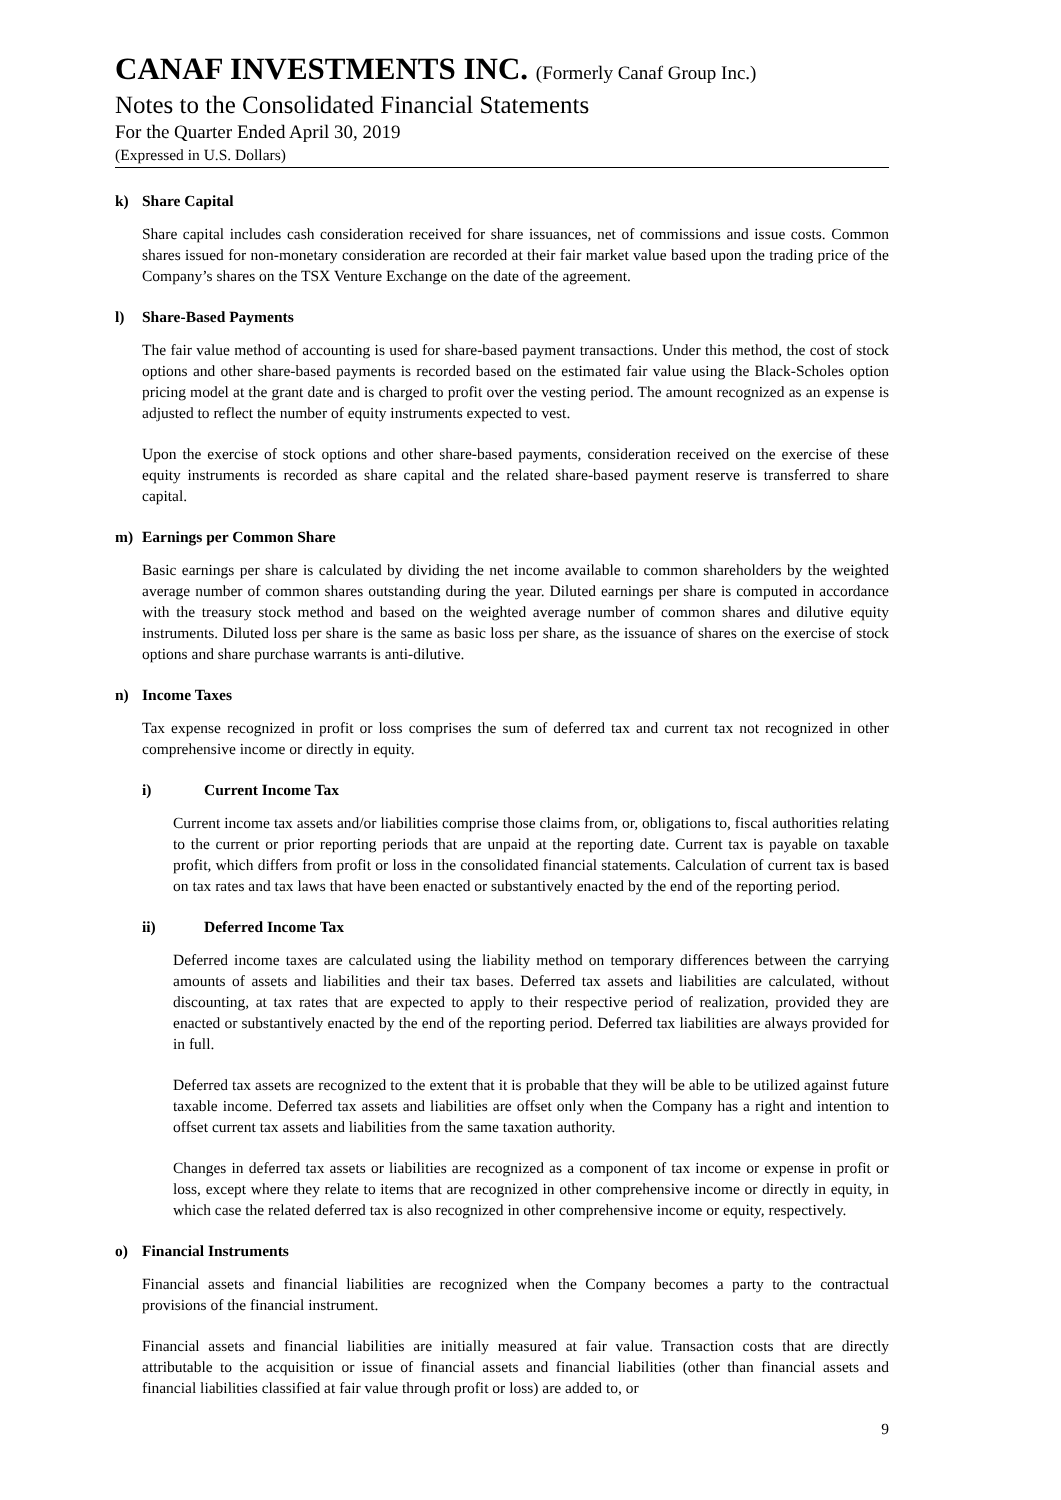CANAF INVESTMENTS INC. (Formerly Canaf Group Inc.)
Notes to the Consolidated Financial Statements
For the Quarter Ended April 30, 2019
(Expressed in U.S. Dollars)
k) Share Capital
Share capital includes cash consideration received for share issuances, net of commissions and issue costs. Common shares issued for non-monetary consideration are recorded at their fair market value based upon the trading price of the Company’s shares on the TSX Venture Exchange on the date of the agreement.
l) Share-Based Payments
The fair value method of accounting is used for share-based payment transactions. Under this method, the cost of stock options and other share-based payments is recorded based on the estimated fair value using the Black-Scholes option pricing model at the grant date and is charged to profit over the vesting period. The amount recognized as an expense is adjusted to reflect the number of equity instruments expected to vest.
Upon the exercise of stock options and other share-based payments, consideration received on the exercise of these equity instruments is recorded as share capital and the related share-based payment reserve is transferred to share capital.
m) Earnings per Common Share
Basic earnings per share is calculated by dividing the net income available to common shareholders by the weighted average number of common shares outstanding during the year. Diluted earnings per share is computed in accordance with the treasury stock method and based on the weighted average number of common shares and dilutive equity instruments. Diluted loss per share is the same as basic loss per share, as the issuance of shares on the exercise of stock options and share purchase warrants is anti-dilutive.
n) Income Taxes
Tax expense recognized in profit or loss comprises the sum of deferred tax and current tax not recognized in other comprehensive income or directly in equity.
i) Current Income Tax
Current income tax assets and/or liabilities comprise those claims from, or, obligations to, fiscal authorities relating to the current or prior reporting periods that are unpaid at the reporting date. Current tax is payable on taxable profit, which differs from profit or loss in the consolidated financial statements. Calculation of current tax is based on tax rates and tax laws that have been enacted or substantively enacted by the end of the reporting period.
ii) Deferred Income Tax
Deferred income taxes are calculated using the liability method on temporary differences between the carrying amounts of assets and liabilities and their tax bases. Deferred tax assets and liabilities are calculated, without discounting, at tax rates that are expected to apply to their respective period of realization, provided they are enacted or substantively enacted by the end of the reporting period. Deferred tax liabilities are always provided for in full.
Deferred tax assets are recognized to the extent that it is probable that they will be able to be utilized against future taxable income. Deferred tax assets and liabilities are offset only when the Company has a right and intention to offset current tax assets and liabilities from the same taxation authority.
Changes in deferred tax assets or liabilities are recognized as a component of tax income or expense in profit or loss, except where they relate to items that are recognized in other comprehensive income or directly in equity, in which case the related deferred tax is also recognized in other comprehensive income or equity, respectively.
o) Financial Instruments
Financial assets and financial liabilities are recognized when the Company becomes a party to the contractual provisions of the financial instrument.
Financial assets and financial liabilities are initially measured at fair value. Transaction costs that are directly attributable to the acquisition or issue of financial assets and financial liabilities (other than financial assets and financial liabilities classified at fair value through profit or loss) are added to, or
9